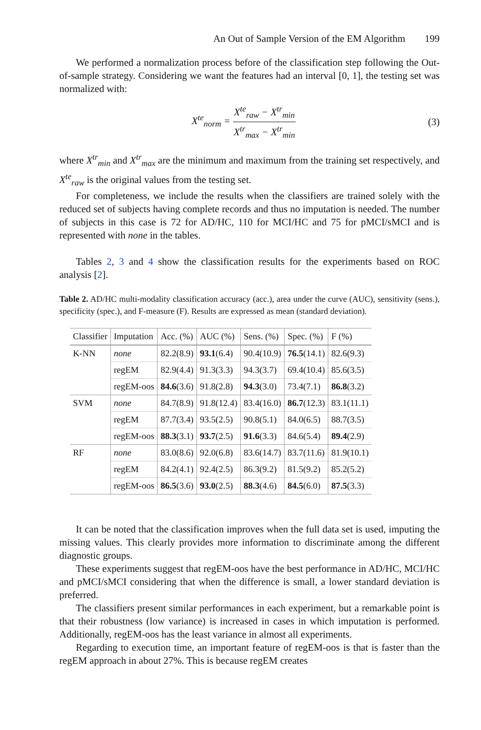An Out of Sample Version of the EM Algorithm 199
We performed a normalization process before of the classification step following the Out-of-sample strategy. Considering we want the features had an interval [0, 1], the testing set was normalized with:
X<sup>te</sup><sub>norm</sub> = X<sup>te</sup><sub>raw</sub> − X<sup>tr</sup><sub>min</sub> X<sup>tr</sup><sub>max</sub> − X<sup>tr</sup><sub>min</sub>
(3)
where X<sup>tr</sup><sub>min</sub> and X<sup>tr</sup><sub>max</sub> are the minimum and maximum from the training set respectively, and X<sup>te</sup><sub>raw</sub> is the original values from the testing set.
For completeness, we include the results when the classifiers are trained solely with the reduced set of subjects having complete records and thus no imputation is needed. The number of subjects in this case is 72 for AD/HC, 110 for MCI/HC and 75 for pMCI/sMCI and is represented with none in the tables.
Tables 2, 3 and 4 show the classification results for the experiments based on ROC analysis [2].
Table 2. AD/HC multi-modality classification accuracy (acc.), area under the curve (AUC), sensitivity (sens.), specificity (spec.), and F-measure (F). Results are expressed as mean (standard deviation).
| Classifier | Imputation | Acc. (%) | AUC (%) | Sens. (%) | Spec. (%) | F (%) |
| --- | --- | --- | --- | --- | --- | --- |
| K-NN | none | 82.2(8.9) | 93.1 (6.4) | 90.4(10.9) | 76.5 (14.1) | 82.6(9.3) |
| | regEM | 82.9(4.4) | 91.3(3.3) | 94.3(3.7) | 69.4(10.4) | 85.6(3.5) |
| | regEM-oos | 84.6 (3.6) | 91.8(2.8) | 94.3 (3.0) | 73.4(7.1) | 86.8 (3.2) |
| SVM | none | 84.7(8.9) | 91.8(12.4) | 83.4(16.0) | 86.7 (12.3) | 83.1(11.1) |
| | regEM | 87.7(3.4) | 93.5(2.5) | 90.8(5.1) | 84.0(6.5) | 88.7(3.5) |
| | regEM-oos | 88.3 (3.1) | 93.7 (2.5) | 91.6 (3.3) | 84.6(5.4) | 89.4 (2.9) |
| RF | none | 83.0(8.6) | 92.0(6.8) | 83.6(14.7) | 83.7(11.6) | 81.9(10.1) |
| | regEM | 84.2(4.1) | 92.4(2.5) | 86.3(9.2) | 81.5(9.2) | 85.2(5.2) |
| | regEM-oos | 86.5 (3.6) | 93.0 (2.5) | 88.3 (4.6) | 84.5 (6.0) | 87.5 (3.3) |
It can be noted that the classification improves when the full data set is used, imputing the missing values. This clearly provides more information to discriminate among the different diagnostic groups.
These experiments suggest that regEM-oos have the best performance in AD/HC, MCI/HC and pMCI/sMCI considering that when the difference is small, a lower standard deviation is preferred.
The classifiers present similar performances in each experiment, but a remarkable point is that their robustness (low variance) is increased in cases in which imputation is performed. Additionally, regEM-oos has the least variance in almost all experiments.
Regarding to execution time, an important feature of regEM-oos is that is faster than the regEM approach in about 27%. This is because regEM creates